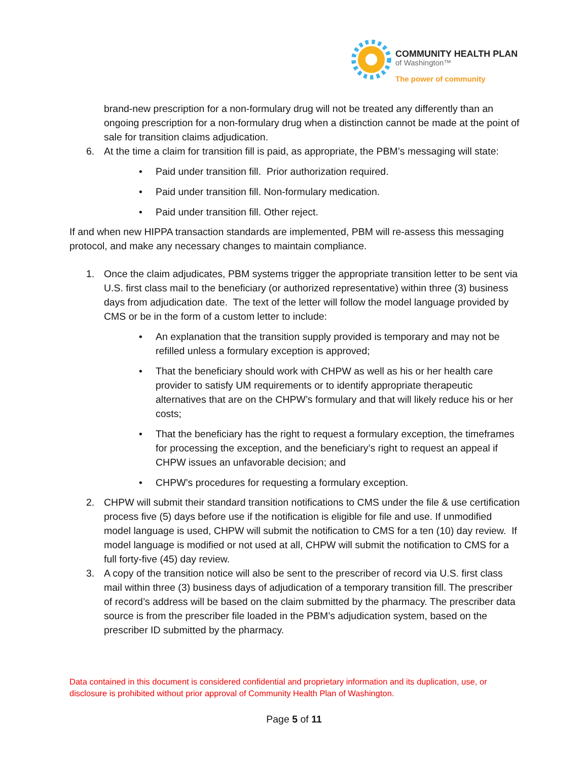COMMUNITY HEALTH PLAN
of Washington™
The power of community
brand-new prescription for a non-formulary drug will not be treated any differently than an ongoing prescription for a non-formulary drug when a distinction cannot be made at the point of sale for transition claims adjudication.
6. At the time a claim for transition fill is paid, as appropriate, the PBM’s messaging will state:
• Paid under transition fill. Prior authorization required.
• Paid under transition fill. Non-formulary medication.
• Paid under transition fill. Other reject.
If and when new HIPPA transaction standards are implemented, PBM will re-assess this messaging protocol, and make any necessary changes to maintain compliance.
1. Once the claim adjudicates, PBM systems trigger the appropriate transition letter to be sent via U.S. first class mail to the beneficiary (or authorized representative) within three (3) business days from adjudication date. The text of the letter will follow the model language provided by CMS or be in the form of a custom letter to include:
• An explanation that the transition supply provided is temporary and may not be refilled unless a formulary exception is approved;
• That the beneficiary should work with CHPW as well as his or her health care provider to satisfy UM requirements or to identify appropriate therapeutic alternatives that are on the CHPW’s formulary and that will likely reduce his or her costs;
• That the beneficiary has the right to request a formulary exception, the timeframes for processing the exception, and the beneficiary’s right to request an appeal if CHPW issues an unfavorable decision; and
• CHPW’s procedures for requesting a formulary exception.
2. CHPW will submit their standard transition notifications to CMS under the file & use certification process five (5) days before use if the notification is eligible for file and use. If unmodified model language is used, CHPW will submit the notification to CMS for a ten (10) day review. If model language is modified or not used at all, CHPW will submit the notification to CMS for a full forty-five (45) day review.
3. A copy of the transition notice will also be sent to the prescriber of record via U.S. first class mail within three (3) business days of adjudication of a temporary transition fill. The prescriber of record’s address will be based on the claim submitted by the pharmacy. The prescriber data source is from the prescriber file loaded in the PBM’s adjudication system, based on the prescriber ID submitted by the pharmacy.
Data contained in this document is considered confidential and proprietary information and its duplication, use, or disclosure is prohibited without prior approval of Community Health Plan of Washington.
Page 5 of 11